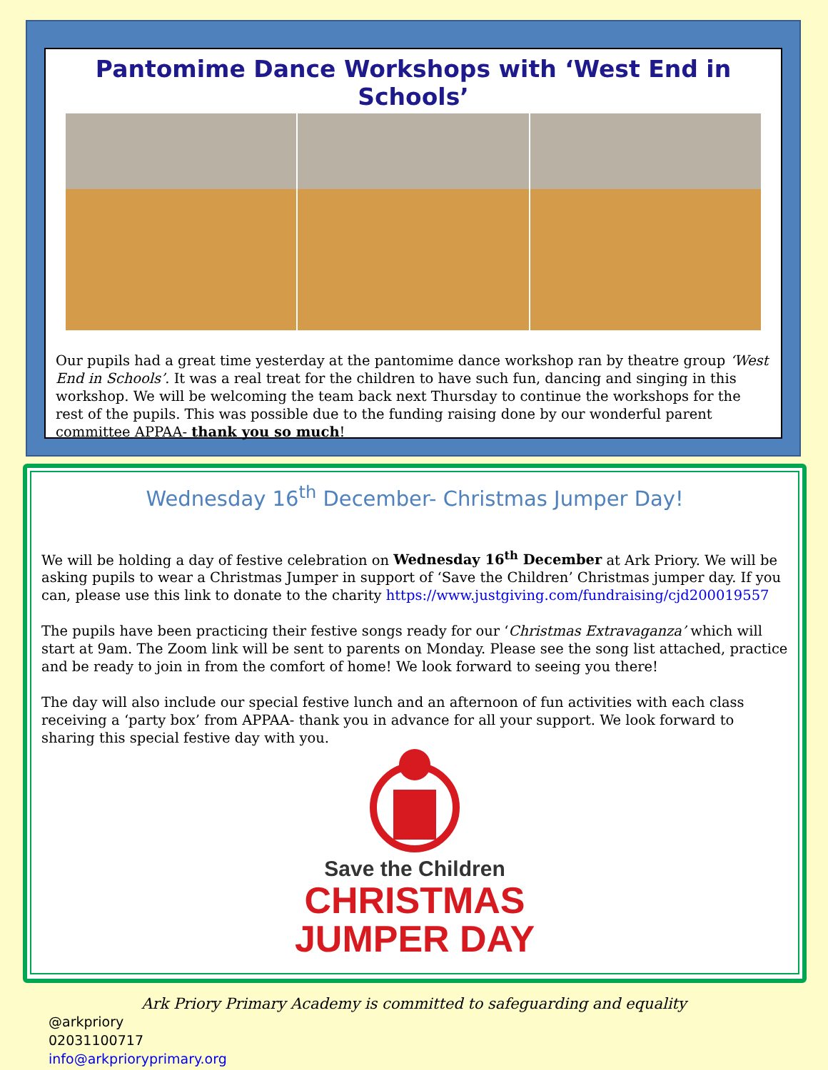Pantomime Dance Workshops with ‘West End in Schools’
Our pupils had a great time yesterday at the pantomime dance workshop ran by theatre group ‘West End in Schools’. It was a real treat for the children to have such fun, dancing and singing in this workshop. We will be welcoming the team back next Thursday to continue the workshops for the rest of the pupils. This was possible due to the funding raising done by our wonderful parent committee APPAA- thank you so much!
Wednesday 16<sup>th</sup> December- Christmas Jumper Day!
We will be holding a day of festive celebration on Wednesday 16<sup>th</sup> December at Ark Priory. We will be asking pupils to wear a Christmas Jumper in support of ‘Save the Children’ Christmas jumper day. If you can, please use this link to donate to the charity https://www.justgiving.com/fundraising/cjd200019557
The pupils have been practicing their festive songs ready for our ‘Christmas Extravaganza’ which will start at 9am. The Zoom link will be sent to parents on Monday. Please see the song list attached, practice and be ready to join in from the comfort of home! We look forward to seeing you there!
The day will also include our special festive lunch and an afternoon of fun activities with each class receiving a ‘party box’ from APPAA- thank you in advance for all your support. We look forward to sharing this special festive day with you.
Save the Children
CHRISTMAS
JUMPER DAY
Ark Priory Primary Academy is committed to safeguarding and equality
@arkpriory
02031100717
info@arkprioryprimary.org